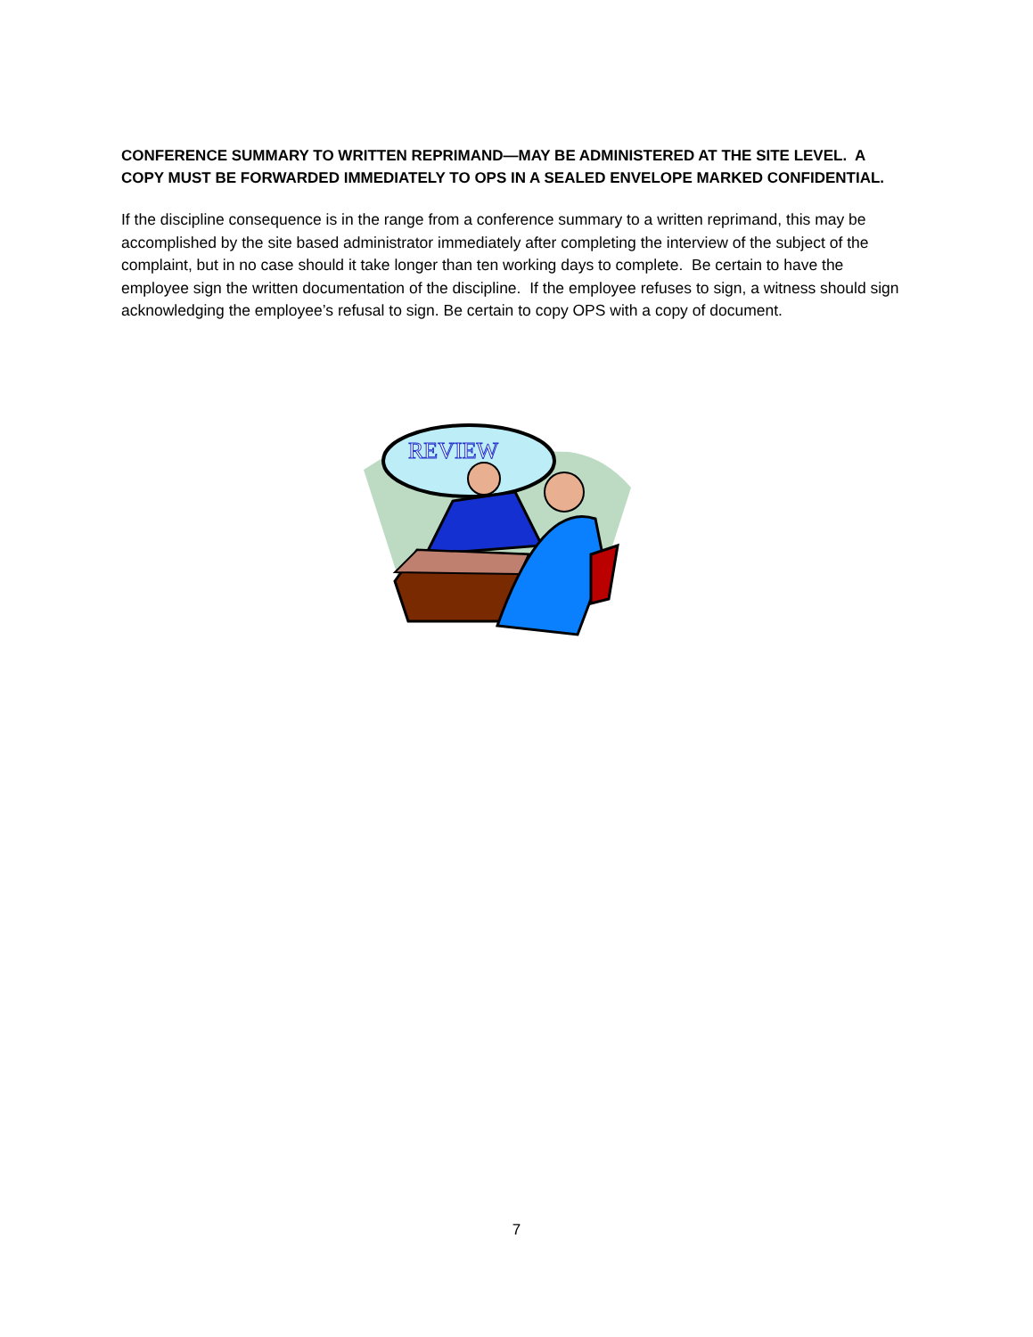CONFERENCE SUMMARY TO WRITTEN REPRIMAND—MAY BE ADMINISTERED AT THE SITE LEVEL. A COPY MUST BE FORWARDED IMMEDIATELY TO OPS IN A SEALED ENVELOPE MARKED CONFIDENTIAL.
If the discipline consequence is in the range from a conference summary to a written reprimand, this may be accomplished by the site based administrator immediately after completing the interview of the subject of the complaint, but in no case should it take longer than ten working days to complete. Be certain to have the employee sign the written documentation of the discipline. If the employee refuses to sign, a witness should sign acknowledging the employee’s refusal to sign. Be certain to copy OPS with a copy of document.
REVIEW
7